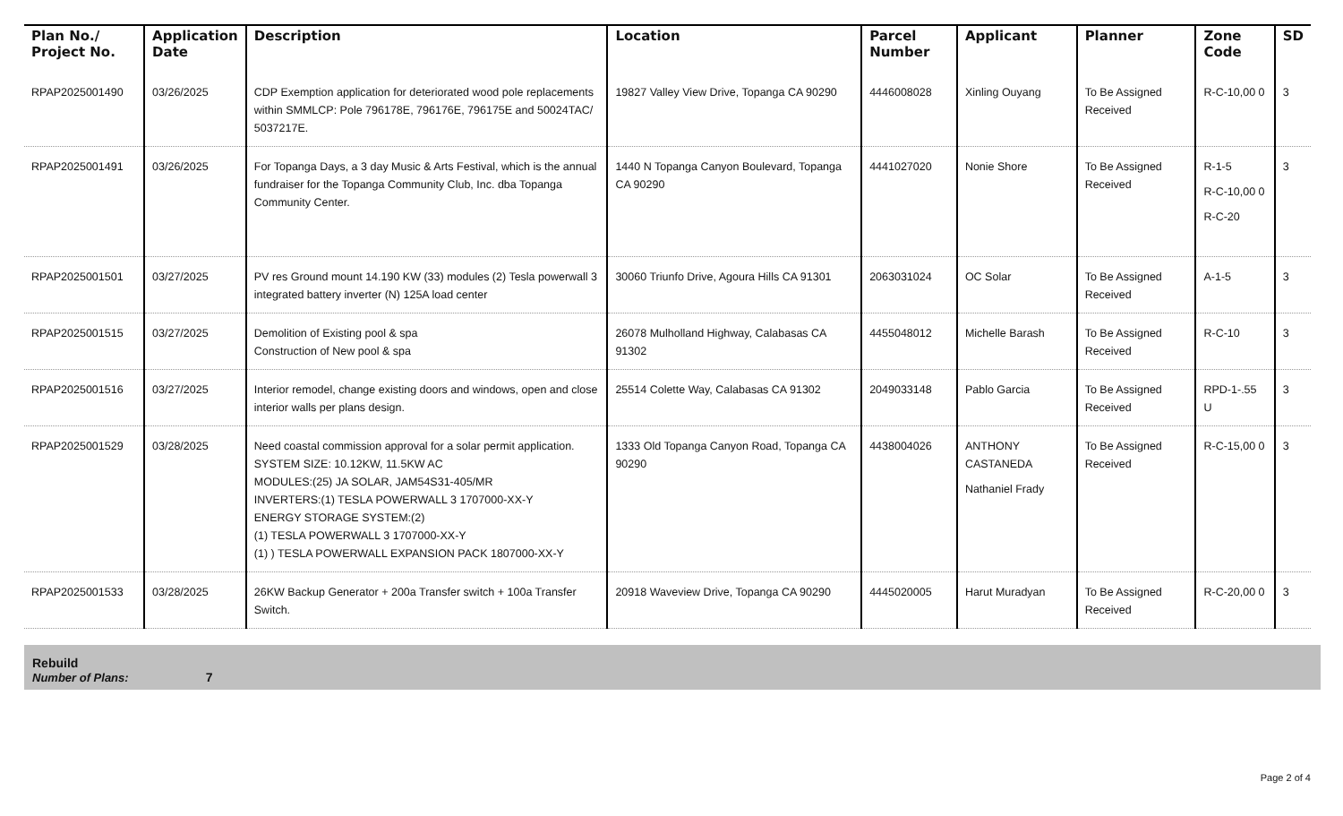| Plan No./ Project No. | Application Date | Description | Location | Parcel Number | Applicant | Planner | Zone Code | SD |
| --- | --- | --- | --- | --- | --- | --- | --- | --- |
| RPAP2025001490 | 03/26/2025 | CDP Exemption application for deteriorated wood pole replacements within SMMLCP: Pole 796178E, 796176E, 796175E and 50024TAC/ 5037217E. | 19827 Valley View Drive, Topanga CA 90290 | 4446008028 | Xinling Ouyang | To Be Assigned Received | R-C-10,00 0 | 3 |
| RPAP2025001491 | 03/26/2025 | For Topanga Days, a 3 day Music & Arts Festival, which is the annual fundraiser for the Topanga Community Club, Inc. dba Topanga Community Center. | 1440 N Topanga Canyon Boulevard, Topanga CA 90290 | 4441027020 | Nonie Shore | To Be Assigned Received | R-1-5 R-C-10,00 0 R-C-20 | 3 |
| RPAP2025001501 | 03/27/2025 | PV res Ground mount 14.190 KW (33) modules (2) Tesla powerwall 3 integrated battery inverter (N) 125A load center | 30060 Triunfo Drive, Agoura Hills CA 91301 | 2063031024 | OC Solar | To Be Assigned Received | A-1-5 | 3 |
| RPAP2025001515 | 03/27/2025 | Demolition of Existing pool & spa Construction of New pool & spa | 26078 Mulholland Highway, Calabasas CA 91302 | 4455048012 | Michelle Barash | To Be Assigned Received | R-C-10 | 3 |
| RPAP2025001516 | 03/27/2025 | Interior remodel, change existing doors and windows, open and close interior walls per plans design. | 25514 Colette Way, Calabasas CA 91302 | 2049033148 | Pablo Garcia | To Be Assigned Received | RPD-1-.55 U | 3 |
| RPAP2025001529 | 03/28/2025 | Need coastal commission approval for a solar permit application. SYSTEM SIZE: 10.12KW, 11.5KW AC MODULES:(25) JA SOLAR, JAM54S31-405/MR INVERTERS:(1) TESLA POWERWALL 3 1707000-XX-Y ENERGY STORAGE SYSTEM:(2) (1) TESLA POWERWALL 3 1707000-XX-Y (1) ) TESLA POWERWALL EXPANSION PACK 1807000-XX-Y | 1333 Old Topanga Canyon Road, Topanga CA 90290 | 4438004026 | ANTHONY CASTANEDA Nathaniel Frady | To Be Assigned Received | R-C-15,00 0 | 3 |
| RPAP2025001533 | 03/28/2025 | 26KW Backup Generator + 200a Transfer switch + 100a Transfer Switch. | 20918 Waveview Drive, Topanga CA 90290 | 4445020005 | Harut Muradyan | To Be Assigned Received | R-C-20,00 0 | 3 |
Rebuild
Number of Plans: 7
Page 2 of 4